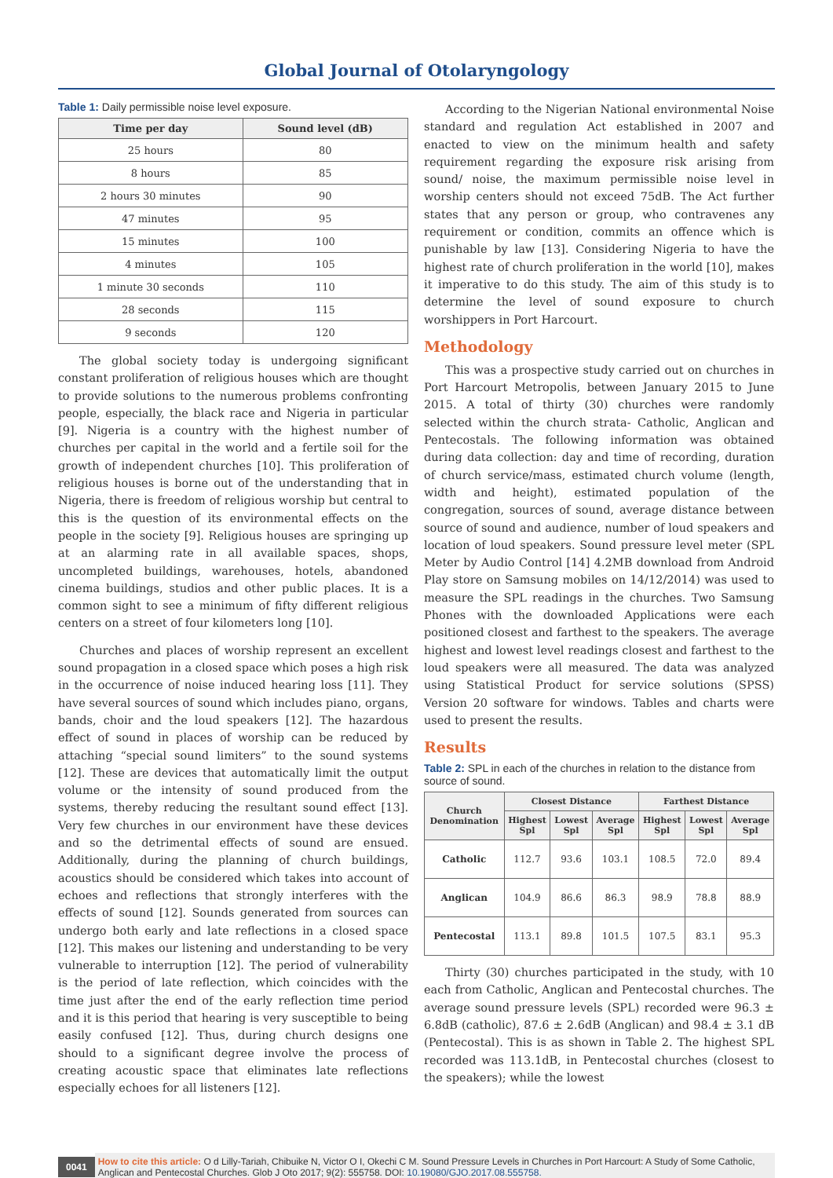Global Journal of Otolaryngology
Table 1: Daily permissible noise level exposure.
| Time per day | Sound level (dB) |
| --- | --- |
| 25 hours | 80 |
| 8 hours | 85 |
| 2 hours 30 minutes | 90 |
| 47 minutes | 95 |
| 15 minutes | 100 |
| 4 minutes | 105 |
| 1 minute 30 seconds | 110 |
| 28 seconds | 115 |
| 9 seconds | 120 |
The global society today is undergoing significant constant proliferation of religious houses which are thought to provide solutions to the numerous problems confronting people, especially, the black race and Nigeria in particular [9]. Nigeria is a country with the highest number of churches per capital in the world and a fertile soil for the growth of independent churches [10]. This proliferation of religious houses is borne out of the understanding that in Nigeria, there is freedom of religious worship but central to this is the question of its environmental effects on the people in the society [9]. Religious houses are springing up at an alarming rate in all available spaces, shops, uncompleted buildings, warehouses, hotels, abandoned cinema buildings, studios and other public places. It is a common sight to see a minimum of fifty different religious centers on a street of four kilometers long [10].
Churches and places of worship represent an excellent sound propagation in a closed space which poses a high risk in the occurrence of noise induced hearing loss [11]. They have several sources of sound which includes piano, organs, bands, choir and the loud speakers [12]. The hazardous effect of sound in places of worship can be reduced by attaching “special sound limiters” to the sound systems [12]. These are devices that automatically limit the output volume or the intensity of sound produced from the systems, thereby reducing the resultant sound effect [13]. Very few churches in our environment have these devices and so the detrimental effects of sound are ensued. Additionally, during the planning of church buildings, acoustics should be considered which takes into account of echoes and reflections that strongly interferes with the effects of sound [12]. Sounds generated from sources can undergo both early and late reflections in a closed space [12]. This makes our listening and understanding to be very vulnerable to interruption [12]. The period of vulnerability is the period of late reflection, which coincides with the time just after the end of the early reflection time period and it is this period that hearing is very susceptible to being easily confused [12]. Thus, during church designs one should to a significant degree involve the process of creating acoustic space that eliminates late reflections especially echoes for all listeners [12].
According to the Nigerian National environmental Noise standard and regulation Act established in 2007 and enacted to view on the minimum health and safety requirement regarding the exposure risk arising from sound/ noise, the maximum permissible noise level in worship centers should not exceed 75dB. The Act further states that any person or group, who contravenes any requirement or condition, commits an offence which is punishable by law [13]. Considering Nigeria to have the highest rate of church proliferation in the world [10], makes it imperative to do this study. The aim of this study is to determine the level of sound exposure to church worshippers in Port Harcourt.
Methodology
This was a prospective study carried out on churches in Port Harcourt Metropolis, between January 2015 to June 2015. A total of thirty (30) churches were randomly selected within the church strata- Catholic, Anglican and Pentecostals. The following information was obtained during data collection: day and time of recording, duration of church service/mass, estimated church volume (length, width and height), estimated population of the congregation, sources of sound, average distance between source of sound and audience, number of loud speakers and location of loud speakers. Sound pressure level meter (SPL Meter by Audio Control [14] 4.2MB download from Android Play store on Samsung mobiles on 14/12/2014) was used to measure the SPL readings in the churches. Two Samsung Phones with the downloaded Applications were each positioned closest and farthest to the speakers. The average highest and lowest level readings closest and farthest to the loud speakers were all measured. The data was analyzed using Statistical Product for service solutions (SPSS) Version 20 software for windows. Tables and charts were used to present the results.
Results
Table 2: SPL in each of the churches in relation to the distance from source of sound.
| Church Denomination | Closest Distance | | | Farthest Distance | | |
| --- | --- | --- | --- | --- | --- | --- |
| | Highest Spl | Lowest Spl | Average Spl | Highest Spl | Lowest Spl | Average Spl |
| Catholic | 112.7 | 93.6 | 103.1 | 108.5 | 72.0 | 89.4 |
| Anglican | 104.9 | 86.6 | 86.3 | 98.9 | 78.8 | 88.9 |
| Pentecostal | 113.1 | 89.8 | 101.5 | 107.5 | 83.1 | 95.3 |
Thirty (30) churches participated in the study, with 10 each from Catholic, Anglican and Pentecostal churches. The average sound pressure levels (SPL) recorded were 96.3 ± 6.8dB (catholic), 87.6 ± 2.6dB (Anglican) and 98.4 ± 3.1 dB (Pentecostal). This is as shown in Table 2. The highest SPL recorded was 113.1dB, in Pentecostal churches (closest to the speakers); while the lowest
0041 How to cite this article: O d Lilly-Tariah, Chibuike N, Victor O I, Okechi C M. Sound Pressure Levels in Churches in Port Harcourt: A Study of Some Catholic, Anglican and Pentecostal Churches. Glob J Oto 2017; 9(2): 555758. DOI: 10.19080/GJO.2017.08.555758.